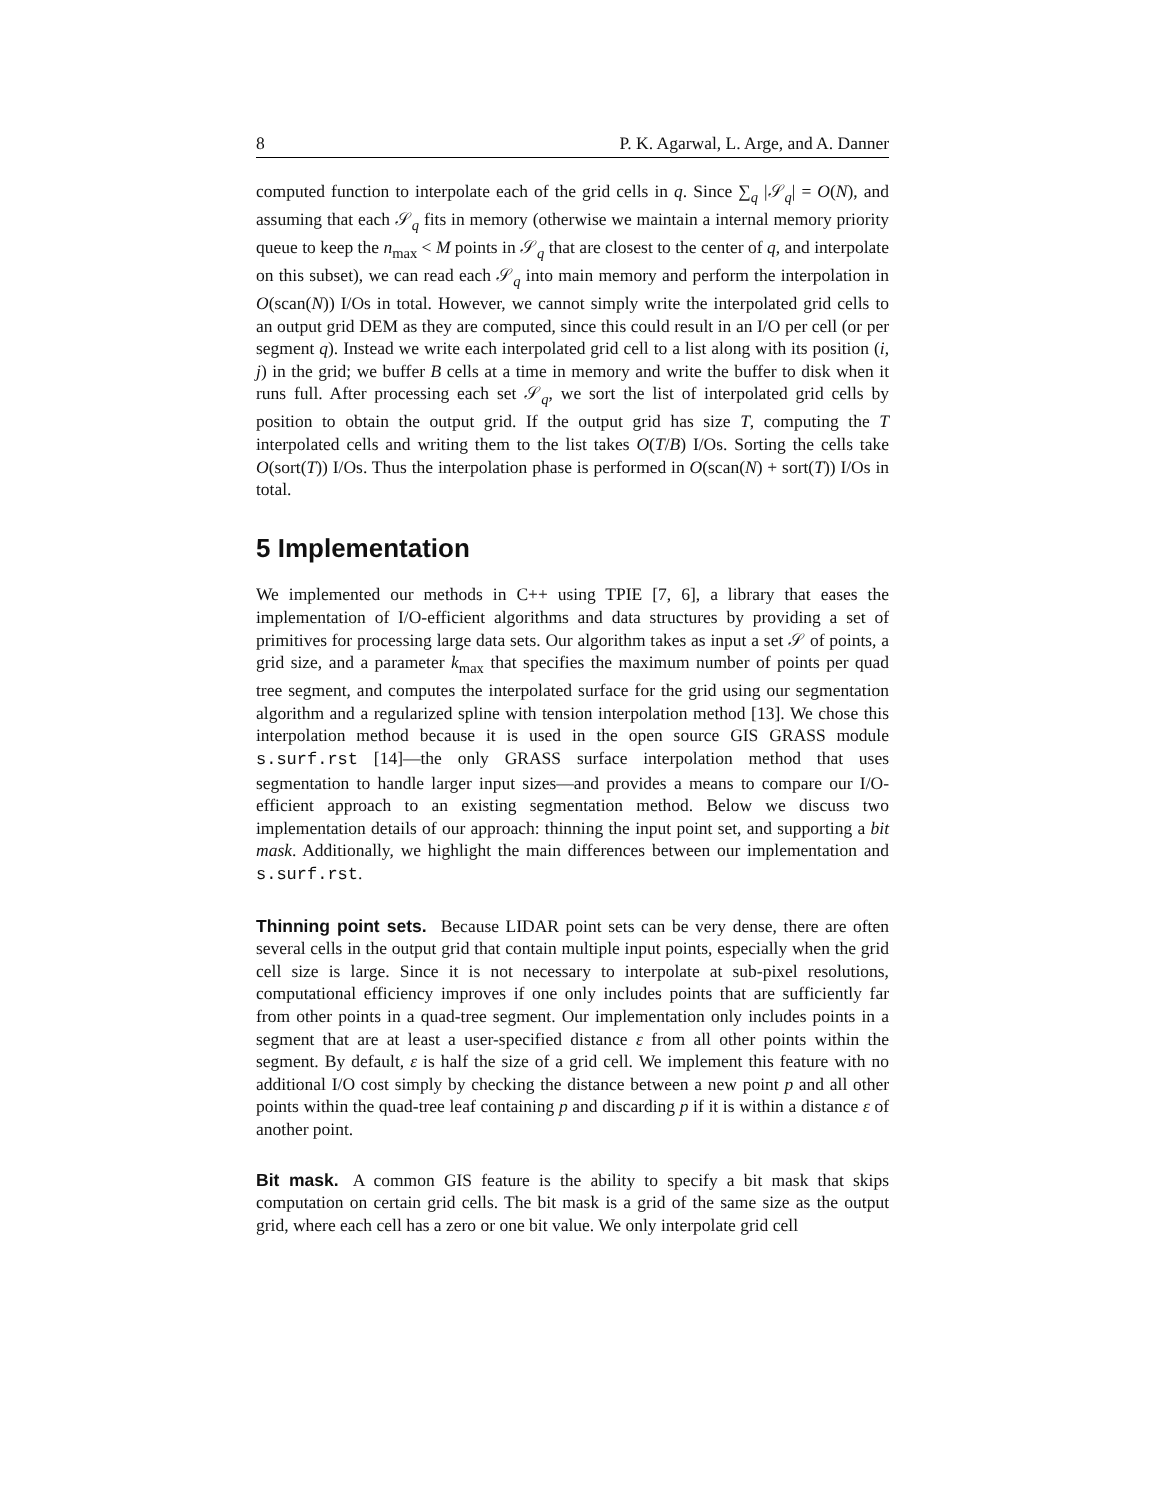8 P. K. Agarwal, L. Arge, and A. Danner
computed function to interpolate each of the grid cells in q. Since ∑<sub>q</sub> |𝒮<sub>q</sub>| = O(N), and assuming that each 𝒮<sub>q</sub> fits in memory (otherwise we maintain a internal memory priority queue to keep the n<sub>max</sub> < M points in 𝒮<sub>q</sub> that are closest to the center of q, and interpolate on this subset), we can read each 𝒮<sub>q</sub> into main memory and perform the interpolation in O(scan(N)) I/Os in total. However, we cannot simply write the interpolated grid cells to an output grid DEM as they are computed, since this could result in an I/O per cell (or per segment q). Instead we write each interpolated grid cell to a list along with its position (i, j) in the grid; we buffer B cells at a time in memory and write the buffer to disk when it runs full. After processing each set 𝒮<sub>q</sub>, we sort the list of interpolated grid cells by position to obtain the output grid. If the output grid has size T, computing the T interpolated cells and writing them to the list takes O(T/B) I/Os. Sorting the cells take O(sort(T)) I/Os. Thus the interpolation phase is performed in O(scan(N) + sort(T)) I/Os in total.
5 Implementation
We implemented our methods in C++ using TPIE [7, 6], a library that eases the implementation of I/O-efficient algorithms and data structures by providing a set of primitives for processing large data sets. Our algorithm takes as input a set 𝒮 of points, a grid size, and a parameter k<sub>max</sub> that specifies the maximum number of points per quad tree segment, and computes the interpolated surface for the grid using our segmentation algorithm and a regularized spline with tension interpolation method [13]. We chose this interpolation method because it is used in the open source GIS GRASS module s.surf.rst [14]—the only GRASS surface interpolation method that uses segmentation to handle larger input sizes—and provides a means to compare our I/O-efficient approach to an existing segmentation method. Below we discuss two implementation details of our approach: thinning the input point set, and supporting a bit mask. Additionally, we highlight the main differences between our implementation and s.surf.rst.
Thinning point sets. Because LIDAR point sets can be very dense, there are often several cells in the output grid that contain multiple input points, especially when the grid cell size is large. Since it is not necessary to interpolate at sub-pixel resolutions, computational efficiency improves if one only includes points that are sufficiently far from other points in a quad-tree segment. Our implementation only includes points in a segment that are at least a user-specified distance ε from all other points within the segment. By default, ε is half the size of a grid cell. We implement this feature with no additional I/O cost simply by checking the distance between a new point p and all other points within the quad-tree leaf containing p and discarding p if it is within a distance ε of another point.
Bit mask. A common GIS feature is the ability to specify a bit mask that skips computation on certain grid cells. The bit mask is a grid of the same size as the output grid, where each cell has a zero or one bit value. We only interpolate grid cell